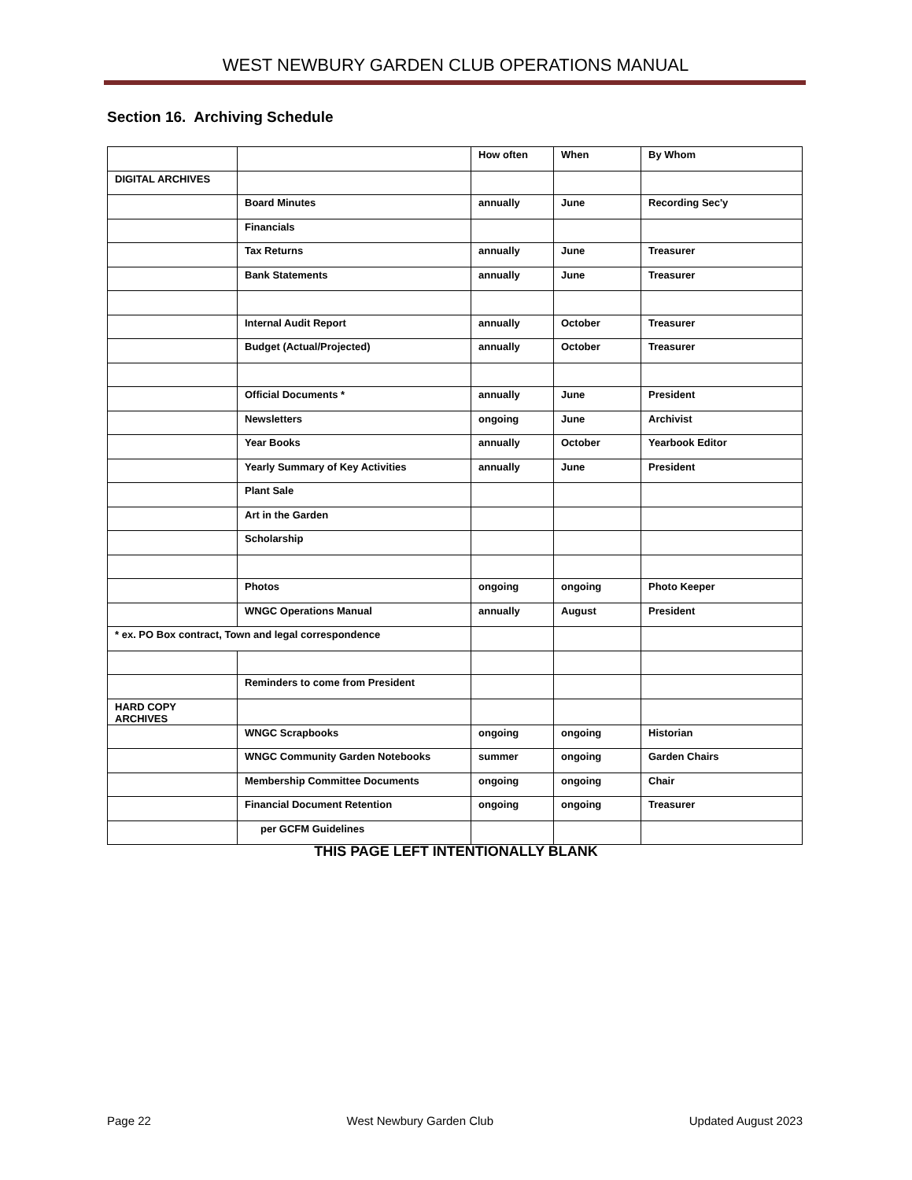WEST NEWBURY GARDEN CLUB OPERATIONS MANUAL
Section 16. Archiving Schedule
| | | How often | When | By Whom |
| DIGITAL ARCHIVES | | | | |
| | Board Minutes | annually | June | Recording Sec'y |
| | Financials | | | |
| | Tax Returns | annually | June | Treasurer |
| | Bank Statements | annually | June | Treasurer |
| | Internal Audit Report | annually | October | Treasurer |
| | Budget (Actual/Projected) | annually | October | Treasurer |
| | Official Documents * | annually | June | President |
| | Newsletters | ongoing | June | Archivist |
| | Year Books | annually | October | Yearbook Editor |
| | Yearly Summary of Key Activities | annually | June | President |
| | Plant Sale | | | |
| | Art in the Garden | | | |
| | Scholarship | | | |
| | Photos | ongoing | ongoing | Photo Keeper |
| | WNGC Operations Manual | annually | August | President |
| * ex. PO Box contract, Town and legal correspondence | | | | |
| | Reminders to come from President | | | |
| HARD COPY ARCHIVES | | | | |
| | WNGC Scrapbooks | ongoing | ongoing | Historian |
| | WNGC Community Garden Notebooks | summer | ongoing | Garden Chairs |
| | Membership Committee Documents | ongoing | ongoing | Chair |
| | Financial Document Retention | ongoing | ongoing | Treasurer |
| | per GCFM Guidelines | | | |
THIS PAGE LEFT INTENTIONALLY BLANK
Page 22 West Newbury Garden Club Updated August 2023